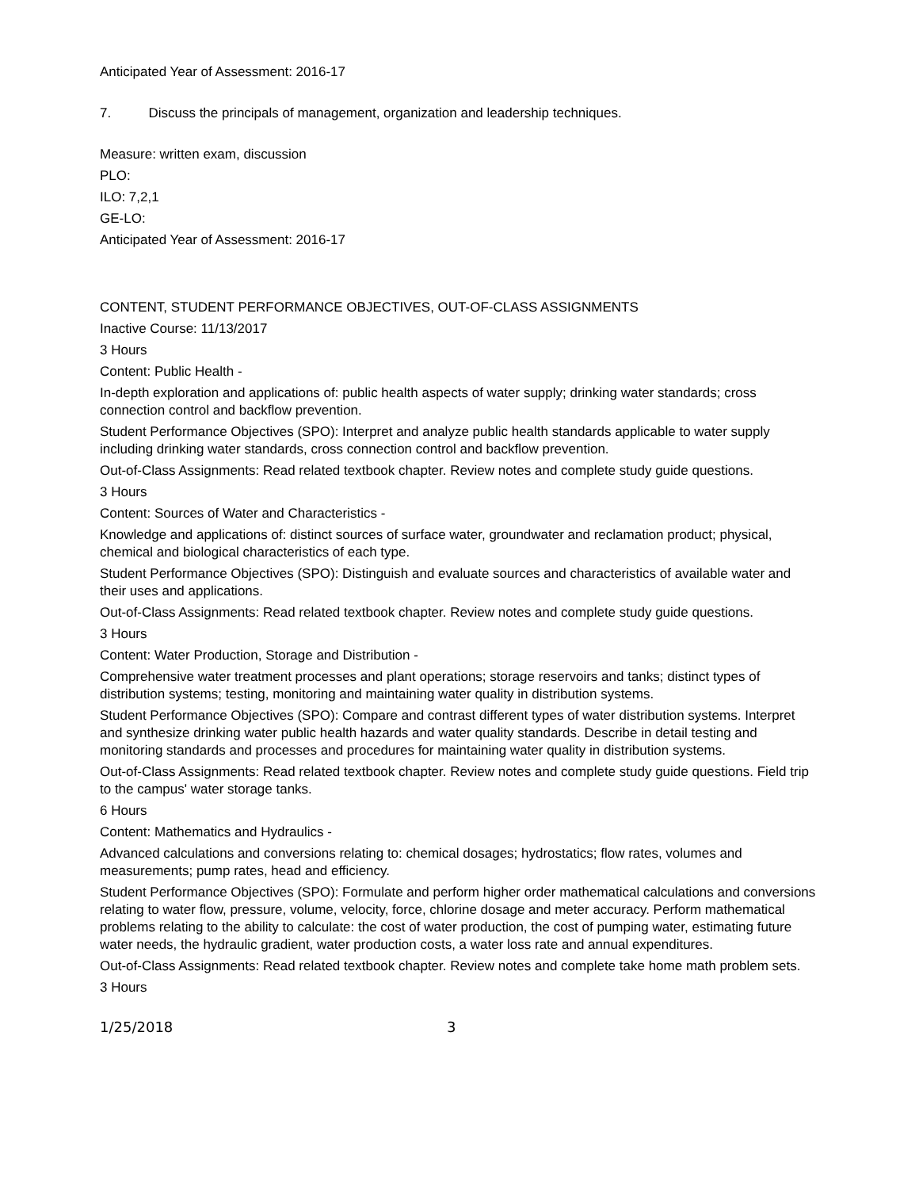Anticipated Year of Assessment: 2016-17
7. Discuss the principals of management, organization and leadership techniques.
Measure: written exam, discussion
PLO:
ILO: 7,2,1
GE-LO:
Anticipated Year of Assessment: 2016-17
CONTENT, STUDENT PERFORMANCE OBJECTIVES, OUT-OF-CLASS ASSIGNMENTS
Inactive Course: 11/13/2017
3 Hours
Content: Public Health -
In-depth exploration and applications of: public health aspects of water supply; drinking water standards; cross connection control and backflow prevention.
Student Performance Objectives (SPO): Interpret and analyze public health standards applicable to water supply including drinking water standards, cross connection control and backflow prevention.
Out-of-Class Assignments: Read related textbook chapter. Review notes and complete study guide questions.
3 Hours
Content: Sources of Water and Characteristics -
Knowledge and applications of: distinct sources of surface water, groundwater and reclamation product; physical, chemical and biological characteristics of each type.
Student Performance Objectives (SPO): Distinguish and evaluate sources and characteristics of available water and their uses and applications.
Out-of-Class Assignments: Read related textbook chapter. Review notes and complete study guide questions.
3 Hours
Content: Water Production, Storage and Distribution -
Comprehensive water treatment processes and plant operations; storage reservoirs and tanks; distinct types of distribution systems; testing, monitoring and maintaining water quality in distribution systems.
Student Performance Objectives (SPO): Compare and contrast different types of water distribution systems. Interpret and synthesize drinking water public health hazards and water quality standards. Describe in detail testing and monitoring standards and processes and procedures for maintaining water quality in distribution systems.
Out-of-Class Assignments: Read related textbook chapter. Review notes and complete study guide questions. Field trip to the campus' water storage tanks.
6 Hours
Content: Mathematics and Hydraulics -
Advanced calculations and conversions relating to: chemical dosages; hydrostatics; flow rates, volumes and measurements; pump rates, head and efficiency.
Student Performance Objectives (SPO): Formulate and perform higher order mathematical calculations and conversions relating to water flow, pressure, volume, velocity, force, chlorine dosage and meter accuracy. Perform mathematical problems relating to the ability to calculate: the cost of water production, the cost of pumping water, estimating future water needs, the hydraulic gradient, water production costs, a water loss rate and annual expenditures.
Out-of-Class Assignments: Read related textbook chapter. Review notes and complete take home math problem sets.
3 Hours
1/25/2018 3